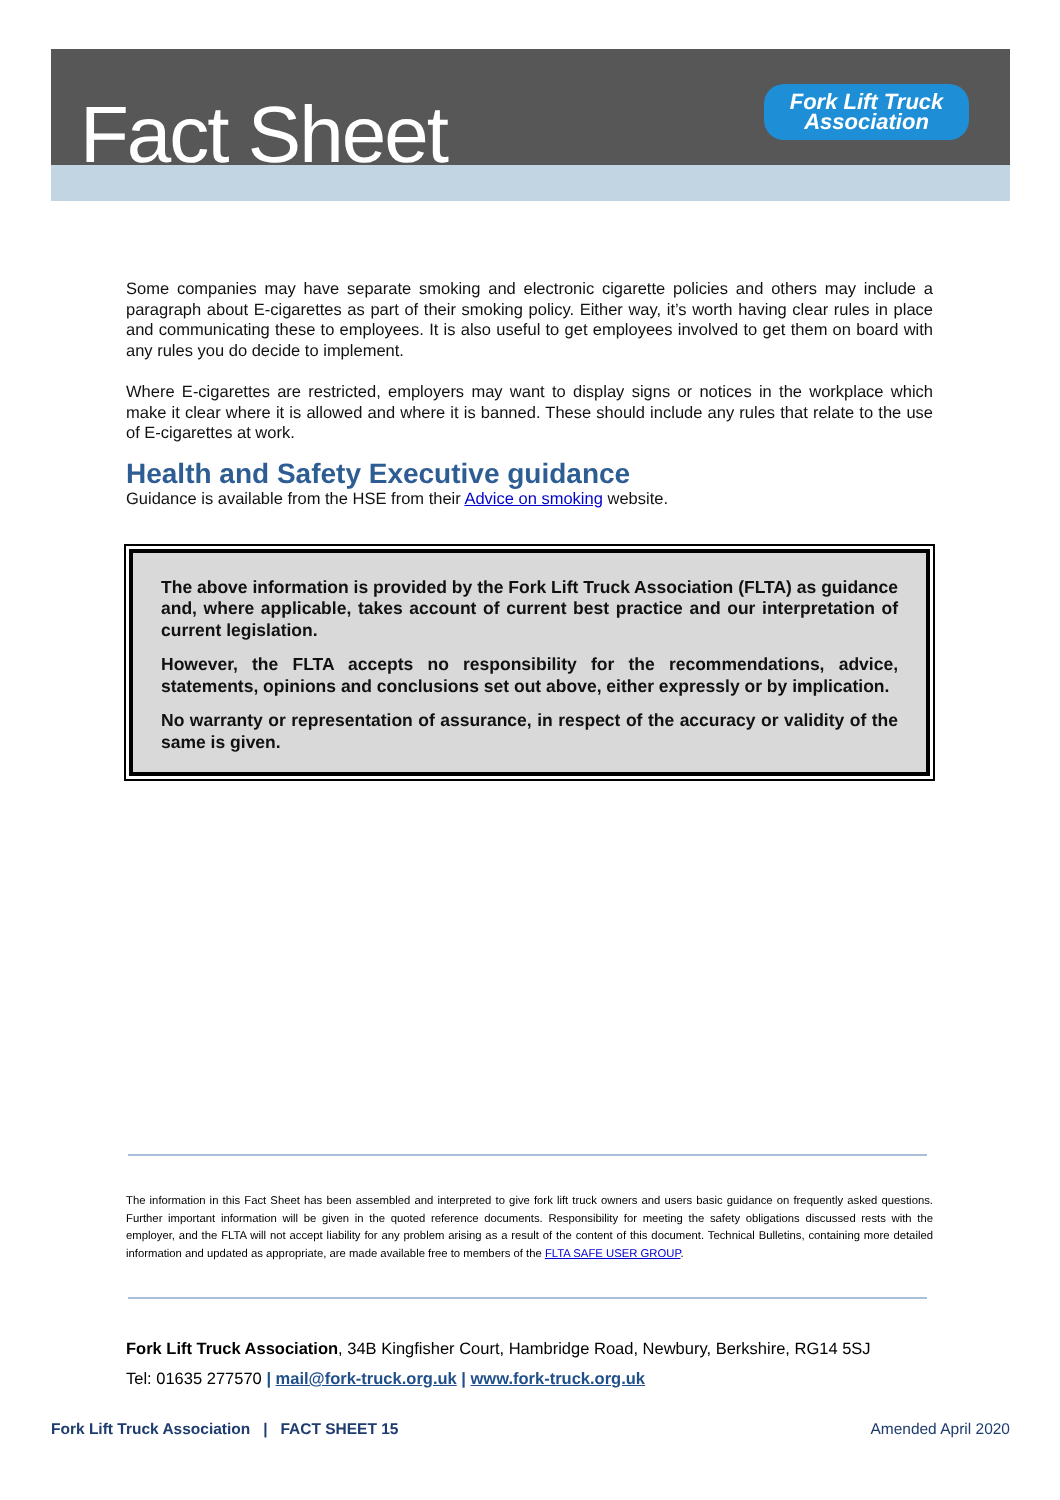Fact Sheet
Fork Lift Truck
Association
Some companies may have separate smoking and electronic cigarette policies and others may include a paragraph about E-cigarettes as part of their smoking policy. Either way, it’s worth having clear rules in place and communicating these to employees. It is also useful to get employees involved to get them on board with any rules you do decide to implement.
Where E-cigarettes are restricted, employers may want to display signs or notices in the workplace which make it clear where it is allowed and where it is banned. These should include any rules that relate to the use of E-cigarettes at work.
Health and Safety Executive guidance
Guidance is available from the HSE from their Advice on smoking website.
The above information is provided by the Fork Lift Truck Association (FLTA) as guidance and, where applicable, takes account of current best practice and our interpretation of current legislation.
However, the FLTA accepts no responsibility for the recommendations, advice, statements, opinions and conclusions set out above, either expressly or by implication.
No warranty or representation of assurance, in respect of the accuracy or validity of the same is given.
The information in this Fact Sheet has been assembled and interpreted to give fork lift truck owners and users basic guidance on frequently asked questions. Further important information will be given in the quoted reference documents. Responsibility for meeting the safety obligations discussed rests with the employer, and the FLTA will not accept liability for any problem arising as a result of the content of this document. Technical Bulletins, containing more detailed information and updated as appropriate, are made available free to members of the FLTA SAFE USER GROUP.
Fork Lift Truck Association, 34B Kingfisher Court, Hambridge Road, Newbury, Berkshire, RG14 5SJ
Tel: 01635 277570 | mail@fork-truck.org.uk | www.fork-truck.org.uk
Fork Lift Truck Association | FACT SHEET 15 Amended April 2020